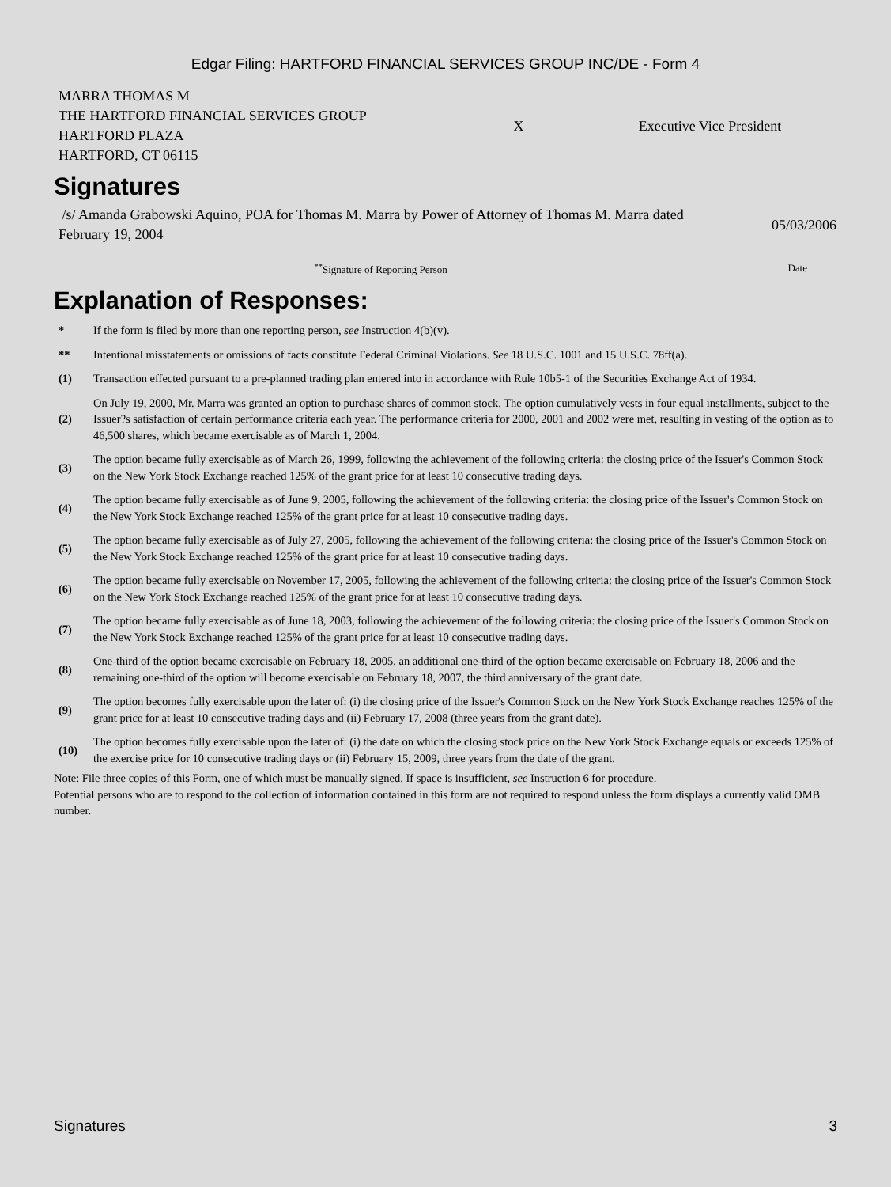Edgar Filing: HARTFORD FINANCIAL SERVICES GROUP INC/DE - Form 4
| MARRA THOMAS M THE HARTFORD FINANCIAL SERVICES GROUP HARTFORD PLAZA HARTFORD, CT 06115 | X | Executive Vice President |
Signatures
| /s/ Amanda Grabowski Aquino, POA for Thomas M. Marra by Power of Attorney of Thomas M. Marra dated February 19, 2004 | 05/03/2006 |
| <sup>**</sup> Signature of Reporting Person | Date |
Explanation of Responses:
| * | If the form is filed by more than one reporting person, see Instruction 4(b)(v). |
| ** | Intentional misstatements or omissions of facts constitute Federal Criminal Violations. See 18 U.S.C. 1001 and 15 U.S.C. 78ff(a). |
| (1) | Transaction effected pursuant to a pre-planned trading plan entered into in accordance with Rule 10b5-1 of the Securities Exchange Act of 1934. |
| (2) | On July 19, 2000, Mr. Marra was granted an option to purchase shares of common stock. The option cumulatively vests in four equal installments, subject to the Issuer?s satisfaction of certain performance criteria each year. The performance criteria for 2000, 2001 and 2002 were met, resulting in vesting of the option as to 46,500 shares, which became exercisable as of March 1, 2004. |
| (3) | The option became fully exercisable as of March 26, 1999, following the achievement of the following criteria: the closing price of the Issuer's Common Stock on the New York Stock Exchange reached 125% of the grant price for at least 10 consecutive trading days. |
| (4) | The option became fully exercisable as of June 9, 2005, following the achievement of the following criteria: the closing price of the Issuer's Common Stock on the New York Stock Exchange reached 125% of the grant price for at least 10 consecutive trading days. |
| (5) | The option became fully exercisable as of July 27, 2005, following the achievement of the following criteria: the closing price of the Issuer's Common Stock on the New York Stock Exchange reached 125% of the grant price for at least 10 consecutive trading days. |
| (6) | The option became fully exercisable on November 17, 2005, following the achievement of the following criteria: the closing price of the Issuer's Common Stock on the New York Stock Exchange reached 125% of the grant price for at least 10 consecutive trading days. |
| (7) | The option became fully exercisable as of June 18, 2003, following the achievement of the following criteria: the closing price of the Issuer's Common Stock on the New York Stock Exchange reached 125% of the grant price for at least 10 consecutive trading days. |
| (8) | One-third of the option became exercisable on February 18, 2005, an additional one-third of the option became exercisable on February 18, 2006 and the remaining one-third of the option will become exercisable on February 18, 2007, the third anniversary of the grant date. |
| (9) | The option becomes fully exercisable upon the later of: (i) the closing price of the Issuer's Common Stock on the New York Stock Exchange reaches 125% of the grant price for at least 10 consecutive trading days and (ii) February 17, 2008 (three years from the grant date). |
| (10) | The option becomes fully exercisable upon the later of: (i) the date on which the closing stock price on the New York Stock Exchange equals or exceeds 125% of the exercise price for 10 consecutive trading days or (ii) February 15, 2009, three years from the date of the grant. |
Note: File three copies of this Form, one of which must be manually signed. If space is insufficient, see Instruction 6 for procedure.
Potential persons who are to respond to the collection of information contained in this form are not required to respond unless the form displays a currently valid OMB number.
Signatures 3